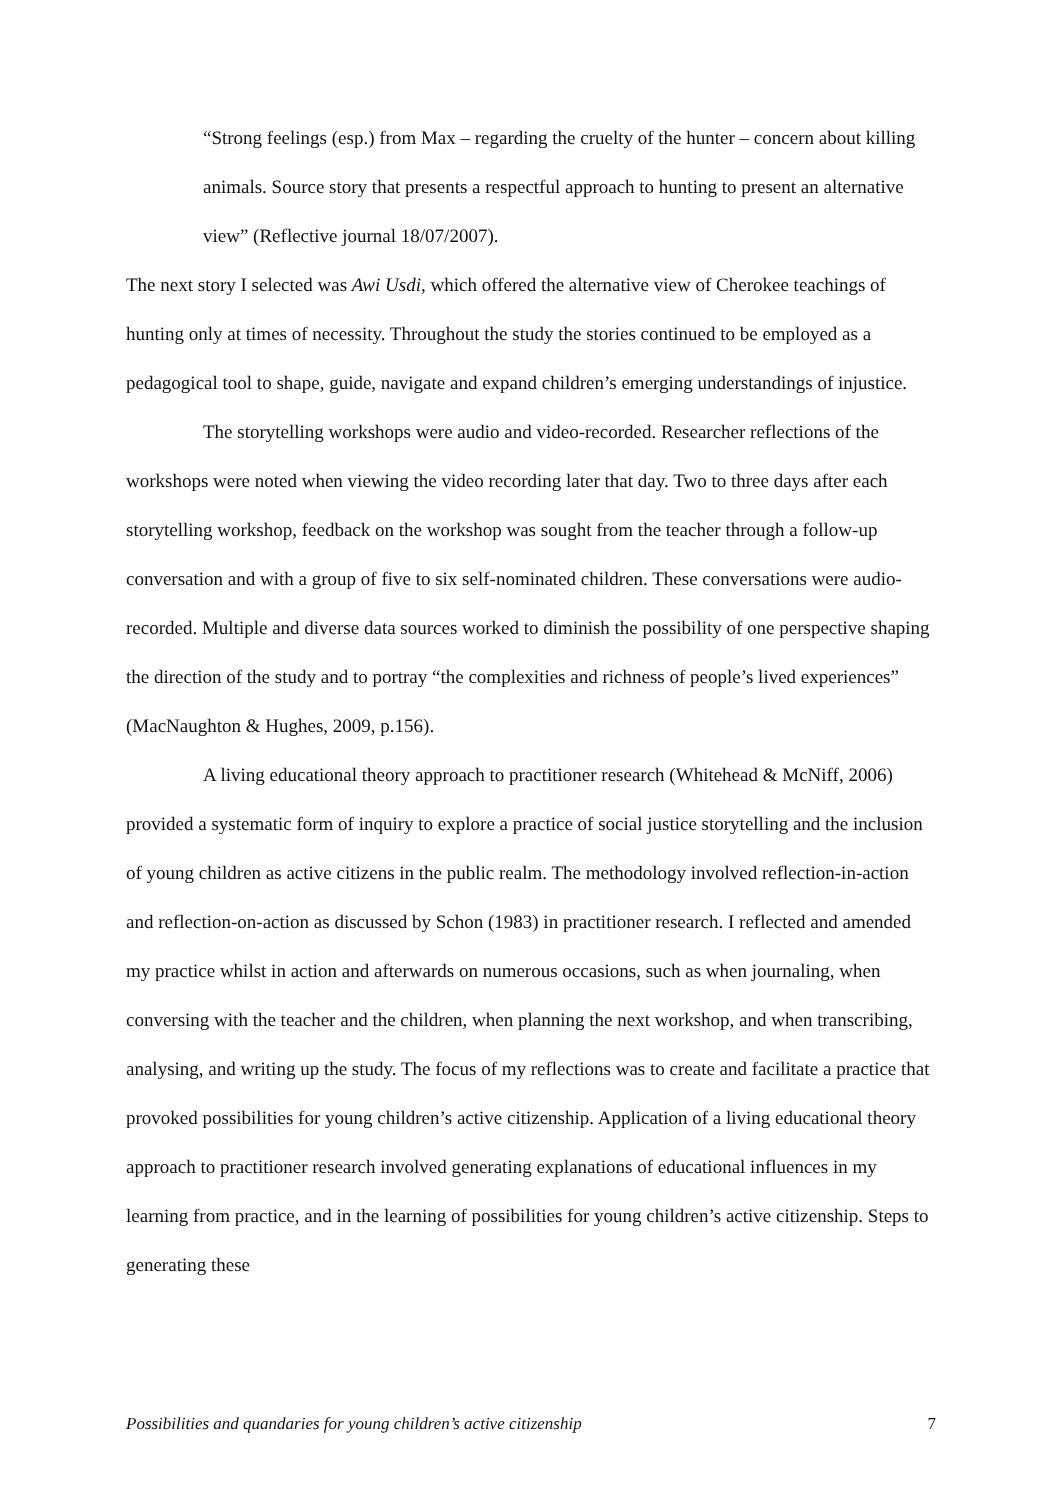“Strong feelings (esp.) from Max – regarding the cruelty of the hunter – concern about killing animals. Source story that presents a respectful approach to hunting to present an alternative view” (Reflective journal 18/07/2007).
The next story I selected was Awi Usdi, which offered the alternative view of Cherokee teachings of hunting only at times of necessity. Throughout the study the stories continued to be employed as a pedagogical tool to shape, guide, navigate and expand children’s emerging understandings of injustice.
The storytelling workshops were audio and video-recorded. Researcher reflections of the workshops were noted when viewing the video recording later that day. Two to three days after each storytelling workshop, feedback on the workshop was sought from the teacher through a follow-up conversation and with a group of five to six self-nominated children. These conversations were audio-recorded. Multiple and diverse data sources worked to diminish the possibility of one perspective shaping the direction of the study and to portray “the complexities and richness of people’s lived experiences” (MacNaughton & Hughes, 2009, p.156).
A living educational theory approach to practitioner research (Whitehead & McNiff, 2006) provided a systematic form of inquiry to explore a practice of social justice storytelling and the inclusion of young children as active citizens in the public realm. The methodology involved reflection-in-action and reflection-on-action as discussed by Schon (1983) in practitioner research. I reflected and amended my practice whilst in action and afterwards on numerous occasions, such as when journaling, when conversing with the teacher and the children, when planning the next workshop, and when transcribing, analysing, and writing up the study. The focus of my reflections was to create and facilitate a practice that provoked possibilities for young children’s active citizenship. Application of a living educational theory approach to practitioner research involved generating explanations of educational influences in my learning from practice, and in the learning of possibilities for young children’s active citizenship. Steps to generating these
Possibilities and quandaries for young children’s active citizenship 7